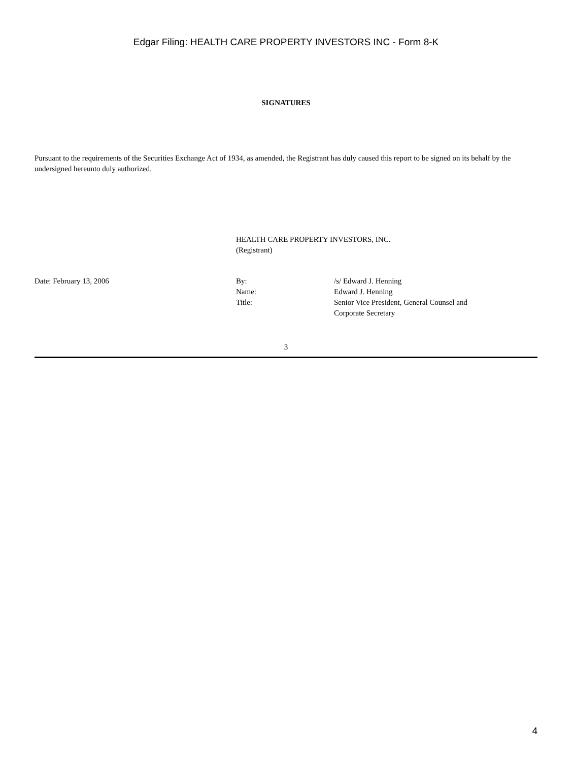Edgar Filing: HEALTH CARE PROPERTY INVESTORS INC - Form 8-K
SIGNATURES
Pursuant to the requirements of the Securities Exchange Act of 1934, as amended, the Registrant has duly caused this report to be signed on its behalf by the undersigned hereunto duly authorized.
HEALTH CARE PROPERTY INVESTORS, INC.
(Registrant)
| Date: February 13, 2006 | By: | /s/ Edward J. Henning |
| | Name: | Edward J. Henning |
| | Title: | Senior Vice President, General Counsel and Corporate Secretary |
3
4